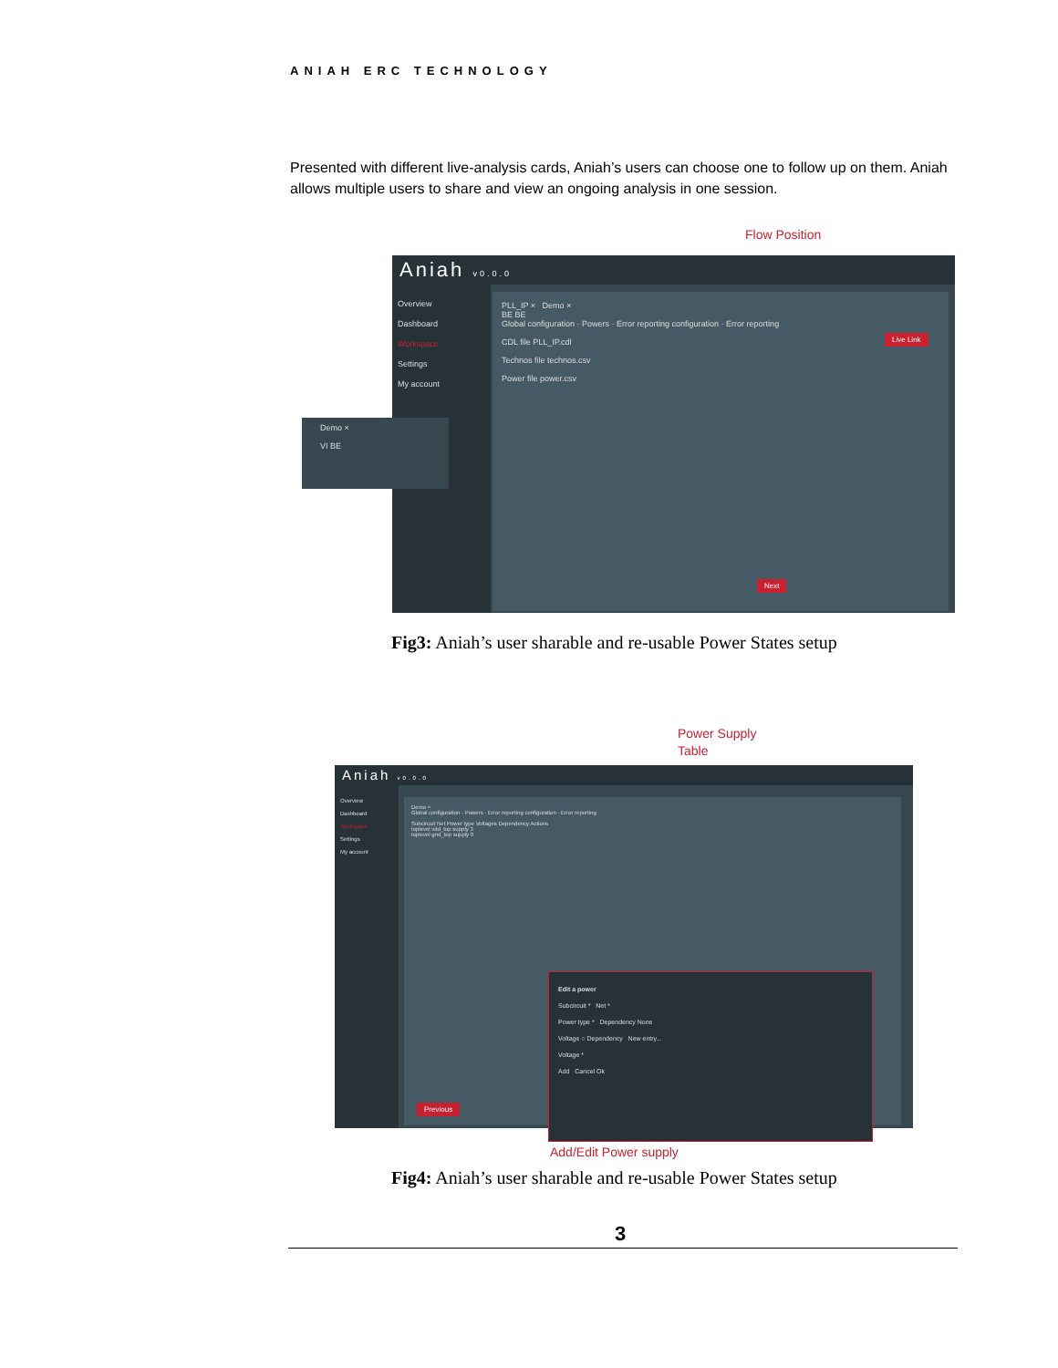ANIAH ERC TECHNOLOGY
Presented with different live-analysis cards, Aniah’s users can choose one to follow up on them. Aniah allows multiple users to share and view an ongoing analysis in one session.
Flow Position
Aniah v0.0.0
Overview
Dashboard
Workspace
Settings
My account
PLL_IP × Demo ×
BE BE
Global configuration · Powers · Error reporting configuration · Error reporting
CDL file PLL_IP.cdl
Technos file technos.csv
Power file power.csv
Next
Live Link
Demo ×
VI BE
Fig3: Aniah’s user sharable and re-usable Power States setup
Power Supply
Table
Aniah v0.0.0
Overview
Dashboard
Workspace
Settings
My account
Demo ×
Global configuration · Powers · Error reporting configuration · Error reporting
Subcircuit Net Power type Voltages Dependency Actions
toplevel vdd_top supply 3
toplevel gnd_top supply 0
Previous
Edit a power
Subcircuit * Net *
Power type * Dependency None
Voltage ○ Dependency New entry...
Voltage *
Add Cancel Ok
Add/Edit Power supply
Fig4: Aniah’s user sharable and re-usable Power States setup
3